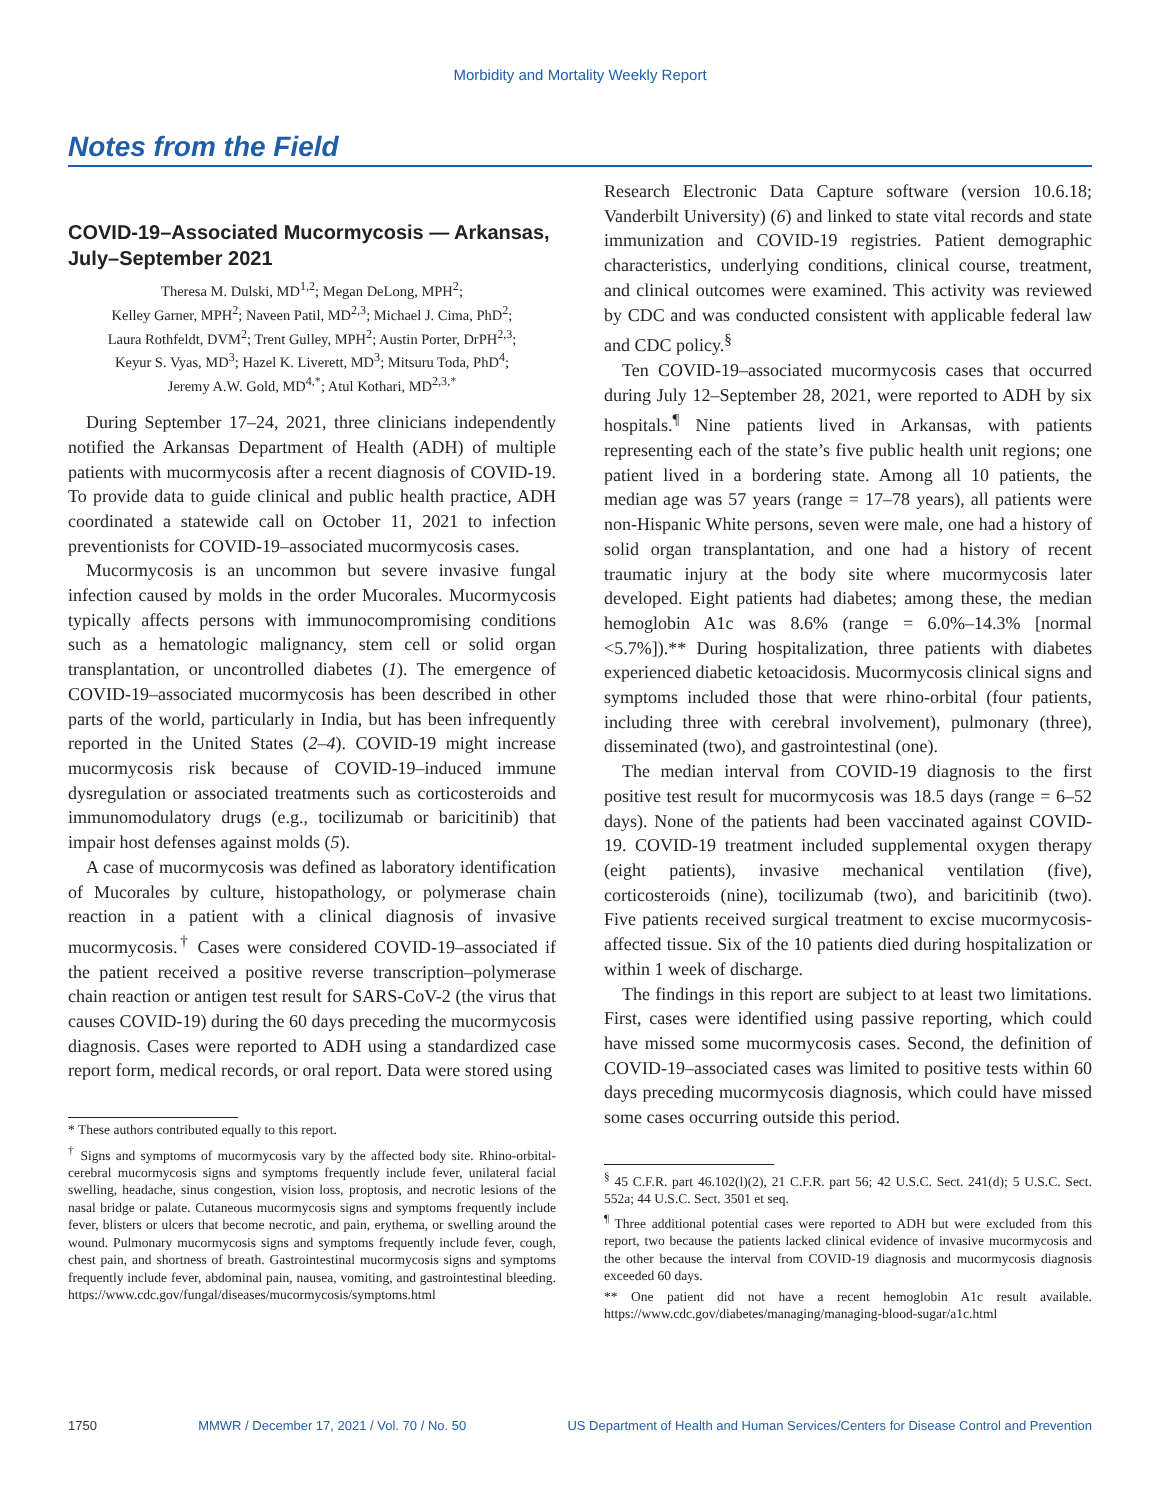Morbidity and Mortality Weekly Report
Notes from the Field
COVID-19–Associated Mucormycosis — Arkansas, July–September 2021
Theresa M. Dulski, MD<sup>1,2</sup>; Megan DeLong, MPH<sup>2</sup>;
Kelley Garner, MPH<sup>2</sup>; Naveen Patil, MD<sup>2,3</sup>; Michael J. Cima, PhD<sup>2</sup>;
Laura Rothfeldt, DVM<sup>2</sup>; Trent Gulley, MPH<sup>2</sup>; Austin Porter, DrPH<sup>2,3</sup>;
Keyur S. Vyas, MD<sup>3</sup>; Hazel K. Liverett, MD<sup>3</sup>; Mitsuru Toda, PhD<sup>4</sup>;
Jeremy A.W. Gold, MD<sup>4,*</sup>; Atul Kothari, MD<sup>2,3,*</sup>
During September 17–24, 2021, three clinicians independently notified the Arkansas Department of Health (ADH) of multiple patients with mucormycosis after a recent diagnosis of COVID-19. To provide data to guide clinical and public health practice, ADH coordinated a statewide call on October 11, 2021 to infection preventionists for COVID-19–associated mucormycosis cases.
Mucormycosis is an uncommon but severe invasive fungal infection caused by molds in the order Mucorales. Mucormycosis typically affects persons with immunocompromising conditions such as a hematologic malignancy, stem cell or solid organ transplantation, or uncontrolled diabetes (1). The emergence of COVID-19–associated mucormycosis has been described in other parts of the world, particularly in India, but has been infrequently reported in the United States (2–4). COVID-19 might increase mucormycosis risk because of COVID-19–induced immune dysregulation or associated treatments such as corticosteroids and immunomodulatory drugs (e.g., tocilizumab or baricitinib) that impair host defenses against molds (5).
A case of mucormycosis was defined as laboratory identification of Mucorales by culture, histopathology, or polymerase chain reaction in a patient with a clinical diagnosis of invasive mucormycosis.<sup>†</sup> Cases were considered COVID-19–associated if the patient received a positive reverse transcription–polymerase chain reaction or antigen test result for SARS-CoV-2 (the virus that causes COVID-19) during the 60 days preceding the mucormycosis diagnosis. Cases were reported to ADH using a standardized case report form, medical records, or oral report. Data were stored using
* These authors contributed equally to this report.
<sup>†</sup> Signs and symptoms of mucormycosis vary by the affected body site. Rhino-orbital-cerebral mucormycosis signs and symptoms frequently include fever, unilateral facial swelling, headache, sinus congestion, vision loss, proptosis, and necrotic lesions of the nasal bridge or palate. Cutaneous mucormycosis signs and symptoms frequently include fever, blisters or ulcers that become necrotic, and pain, erythema, or swelling around the wound. Pulmonary mucormycosis signs and symptoms frequently include fever, cough, chest pain, and shortness of breath. Gastrointestinal mucormycosis signs and symptoms frequently include fever, abdominal pain, nausea, vomiting, and gastrointestinal bleeding. https://www.cdc.gov/fungal/diseases/mucormycosis/symptoms.html
Research Electronic Data Capture software (version 10.6.18; Vanderbilt University) (6) and linked to state vital records and state immunization and COVID-19 registries. Patient demographic characteristics, underlying conditions, clinical course, treatment, and clinical outcomes were examined. This activity was reviewed by CDC and was conducted consistent with applicable federal law and CDC policy.<sup>§</sup>
Ten COVID-19–associated mucormycosis cases that occurred during July 12–September 28, 2021, were reported to ADH by six hospitals.<sup>¶</sup> Nine patients lived in Arkansas, with patients representing each of the state’s five public health unit regions; one patient lived in a bordering state. Among all 10 patients, the median age was 57 years (range = 17–78 years), all patients were non-Hispanic White persons, seven were male, one had a history of solid organ transplantation, and one had a history of recent traumatic injury at the body site where mucormycosis later developed. Eight patients had diabetes; among these, the median hemoglobin A1c was 8.6% (range = 6.0%–14.3% [normal <5.7%]).** During hospitalization, three patients with diabetes experienced diabetic ketoacidosis. Mucormycosis clinical signs and symptoms included those that were rhino-orbital (four patients, including three with cerebral involvement), pulmonary (three), disseminated (two), and gastrointestinal (one).
The median interval from COVID-19 diagnosis to the first positive test result for mucormycosis was 18.5 days (range = 6–52 days). None of the patients had been vaccinated against COVID-19. COVID-19 treatment included supplemental oxygen therapy (eight patients), invasive mechanical ventilation (five), corticosteroids (nine), tocilizumab (two), and baricitinib (two). Five patients received surgical treatment to excise mucormycosis-affected tissue. Six of the 10 patients died during hospitalization or within 1 week of discharge.
The findings in this report are subject to at least two limitations. First, cases were identified using passive reporting, which could have missed some mucormycosis cases. Second, the definition of COVID-19–associated cases was limited to positive tests within 60 days preceding mucormycosis diagnosis, which could have missed some cases occurring outside this period.
<sup>§</sup> 45 C.F.R. part 46.102(l)(2), 21 C.F.R. part 56; 42 U.S.C. Sect. 241(d); 5 U.S.C. Sect. 552a; 44 U.S.C. Sect. 3501 et seq.
<sup>¶</sup> Three additional potential cases were reported to ADH but were excluded from this report, two because the patients lacked clinical evidence of invasive mucormycosis and the other because the interval from COVID-19 diagnosis and mucormycosis diagnosis exceeded 60 days.
** One patient did not have a recent hemoglobin A1c result available. https://www.cdc.gov/diabetes/managing/managing-blood-sugar/a1c.html
1750 MMWR / December 17, 2021 / Vol. 70 / No. 50 US Department of Health and Human Services/Centers for Disease Control and Prevention